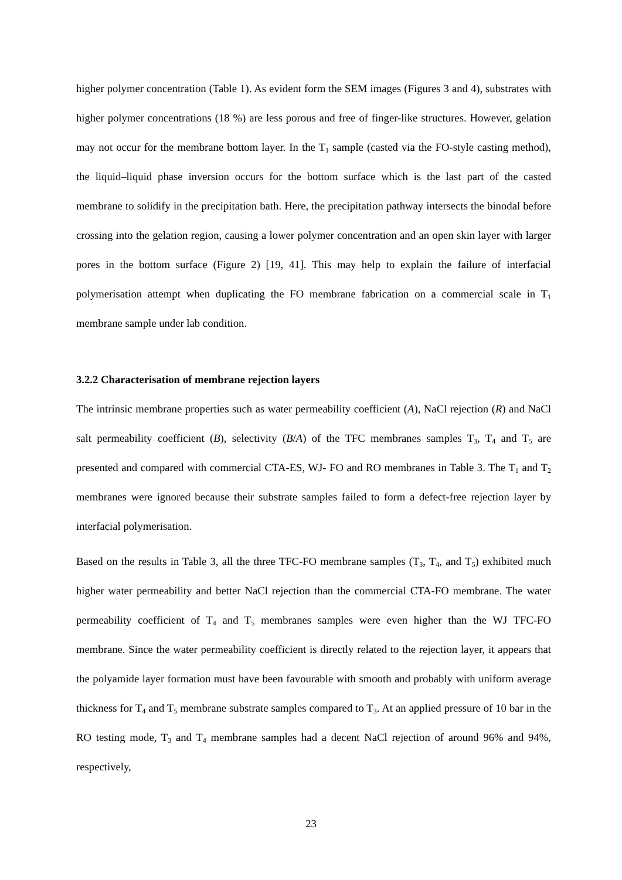higher polymer concentration (Table 1). As evident form the SEM images (Figures 3 and 4), substrates with higher polymer concentrations (18 %) are less porous and free of finger-like structures. However, gelation may not occur for the membrane bottom layer. In the T<sub>1</sub> sample (casted via the FO-style casting method), the liquid–liquid phase inversion occurs for the bottom surface which is the last part of the casted membrane to solidify in the precipitation bath. Here, the precipitation pathway intersects the binodal before crossing into the gelation region, causing a lower polymer concentration and an open skin layer with larger pores in the bottom surface (Figure 2) [19, 41]. This may help to explain the failure of interfacial polymerisation attempt when duplicating the FO membrane fabrication on a commercial scale in T<sub>1</sub> membrane sample under lab condition.
3.2.2 Characterisation of membrane rejection layers
The intrinsic membrane properties such as water permeability coefficient (A), NaCl rejection (R) and NaCl salt permeability coefficient (B), selectivity (B/A) of the TFC membranes samples T<sub>3</sub>, T<sub>4</sub> and T<sub>5</sub> are presented and compared with commercial CTA-ES, WJ- FO and RO membranes in Table 3. The T<sub>1</sub> and T<sub>2</sub> membranes were ignored because their substrate samples failed to form a defect-free rejection layer by interfacial polymerisation.
Based on the results in Table 3, all the three TFC-FO membrane samples (T<sub>3</sub>, T<sub>4</sub>, and T<sub>5</sub>) exhibited much higher water permeability and better NaCl rejection than the commercial CTA-FO membrane. The water permeability coefficient of T<sub>4</sub> and T<sub>5</sub> membranes samples were even higher than the WJ TFC-FO membrane. Since the water permeability coefficient is directly related to the rejection layer, it appears that the polyamide layer formation must have been favourable with smooth and probably with uniform average thickness for T<sub>4</sub> and T<sub>5</sub> membrane substrate samples compared to T<sub>3</sub>. At an applied pressure of 10 bar in the RO testing mode, T<sub>3</sub> and T<sub>4</sub> membrane samples had a decent NaCl rejection of around 96% and 94%, respectively,
23